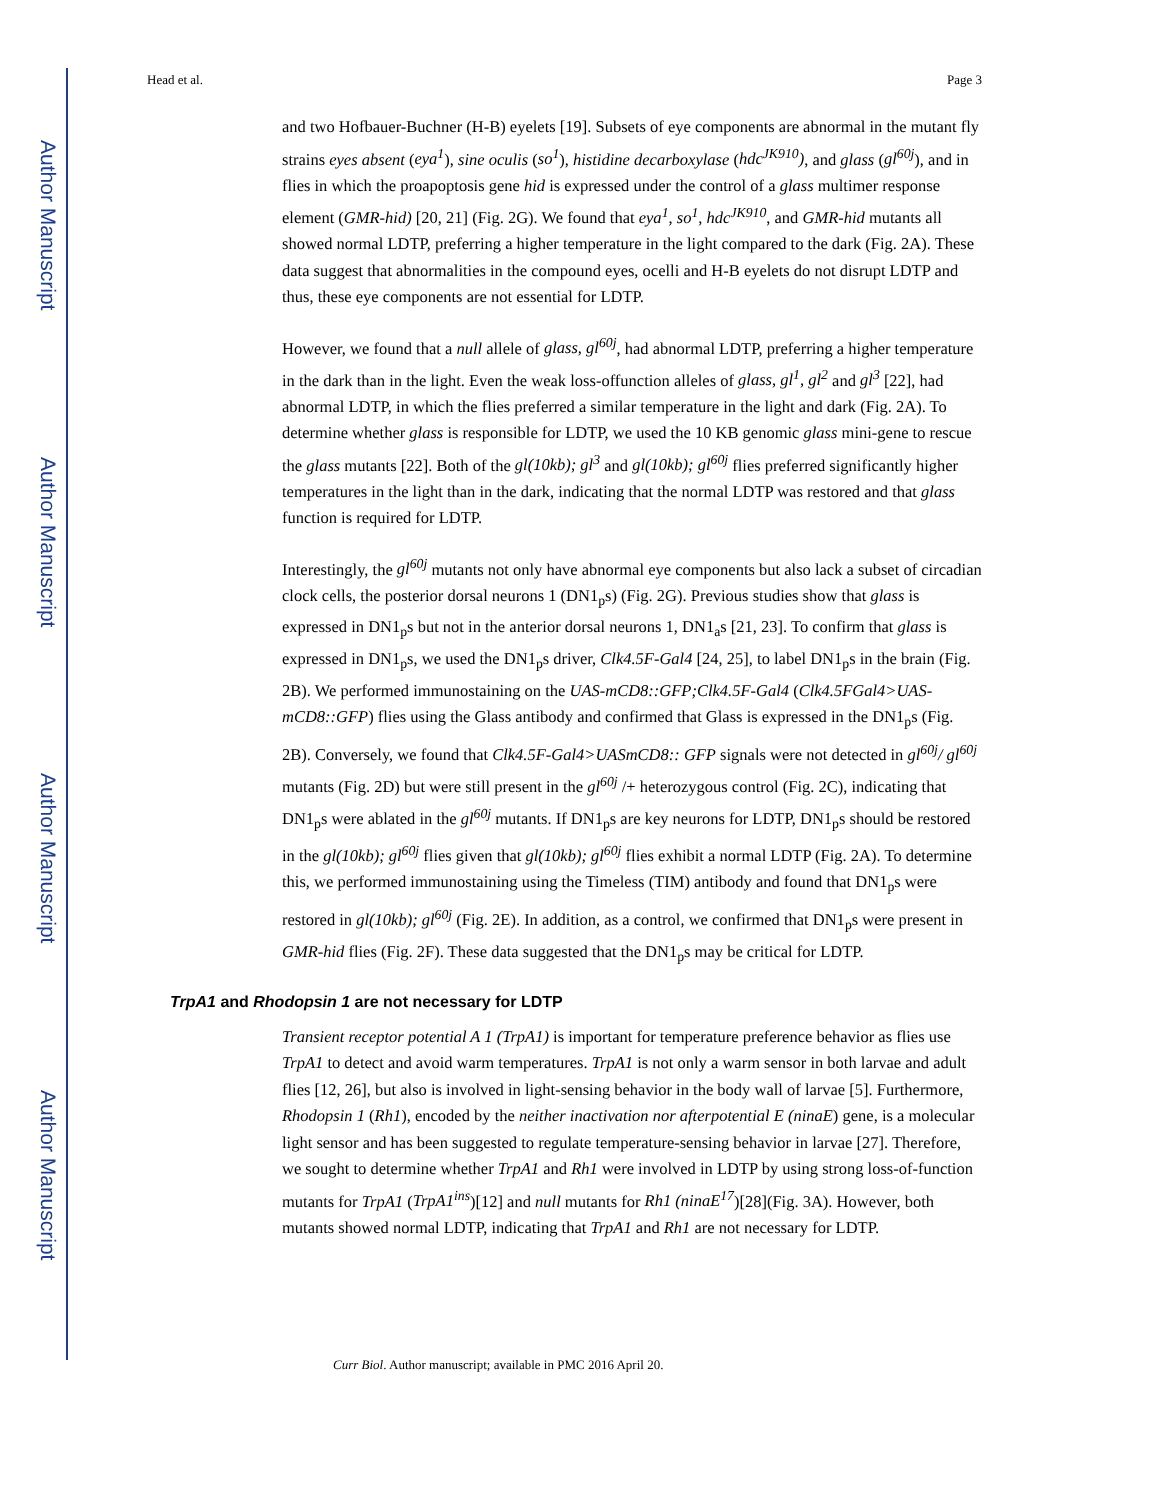Author Manuscript
Author Manuscript
Author Manuscript
Author Manuscript
Head et al. Page 3
and two Hofbauer-Buchner (H-B) eyelets [19]. Subsets of eye components are abnormal in the mutant fly strains eyes absent (eya<sup>1</sup>), sine oculis (so<sup>1</sup>), histidine decarboxylase (hdc<sup>JK910</sup>), and glass (gl<sup>60j</sup>), and in flies in which the proapoptosis gene hid is expressed under the control of a glass multimer response element (GMR-hid) [20, 21] (Fig. 2G). We found that eya<sup>1</sup>, so<sup>1</sup>, hdc<sup>JK910</sup>, and GMR-hid mutants all showed normal LDTP, preferring a higher temperature in the light compared to the dark (Fig. 2A). These data suggest that abnormalities in the compound eyes, ocelli and H-B eyelets do not disrupt LDTP and thus, these eye components are not essential for LDTP.
However, we found that a null allele of glass, gl<sup>60j</sup>, had abnormal LDTP, preferring a higher temperature in the dark than in the light. Even the weak loss-offunction alleles of glass, gl<sup>1</sup>, gl<sup>2</sup> and gl<sup>3</sup> [22], had abnormal LDTP, in which the flies preferred a similar temperature in the light and dark (Fig. 2A). To determine whether glass is responsible for LDTP, we used the 10 KB genomic glass mini-gene to rescue the glass mutants [22]. Both of the gl(10kb); gl<sup>3</sup> and gl(10kb); gl<sup>60j</sup> flies preferred significantly higher temperatures in the light than in the dark, indicating that the normal LDTP was restored and that glass function is required for LDTP.
Interestingly, the gl<sup>60j</sup> mutants not only have abnormal eye components but also lack a subset of circadian clock cells, the posterior dorsal neurons 1 (DN1<sub>p</sub>s) (Fig. 2G). Previous studies show that glass is expressed in DN1<sub>p</sub>s but not in the anterior dorsal neurons 1, DN1<sub>a</sub>s [21, 23]. To confirm that glass is expressed in DN1<sub>p</sub>s, we used the DN1<sub>p</sub>s driver, Clk4.5F-Gal4 [24, 25], to label DN1<sub>p</sub>s in the brain (Fig. 2B). We performed immunostaining on the UAS-mCD8::GFP;Clk4.5F-Gal4 (Clk4.5FGal4>UAS-mCD8::GFP) flies using the Glass antibody and confirmed that Glass is expressed in the DN1<sub>p</sub>s (Fig. 2B). Conversely, we found that Clk4.5F-Gal4>UASmCD8:: GFP signals were not detected in gl<sup>60j</sup>/ gl<sup>60j</sup> mutants (Fig. 2D) but were still present in the gl<sup>60j</sup> /+ heterozygous control (Fig. 2C), indicating that DN1<sub>p</sub>s were ablated in the gl<sup>60j</sup> mutants. If DN1<sub>p</sub>s are key neurons for LDTP, DN1<sub>p</sub>s should be restored in the gl(10kb); gl<sup>60j</sup> flies given that gl(10kb); gl<sup>60j</sup> flies exhibit a normal LDTP (Fig. 2A). To determine this, we performed immunostaining using the Timeless (TIM) antibody and found that DN1<sub>p</sub>s were restored in gl(10kb); gl<sup>60j</sup> (Fig. 2E). In addition, as a control, we confirmed that DN1<sub>p</sub>s were present in GMR-hid flies (Fig. 2F). These data suggested that the DN1<sub>p</sub>s may be critical for LDTP.
TrpA1 and Rhodopsin 1 are not necessary for LDTP
Transient receptor potential A 1 (TrpA1) is important for temperature preference behavior as flies use TrpA1 to detect and avoid warm temperatures. TrpA1 is not only a warm sensor in both larvae and adult flies [12, 26], but also is involved in light-sensing behavior in the body wall of larvae [5]. Furthermore, Rhodopsin 1 (Rh1), encoded by the neither inactivation nor afterpotential E (ninaE) gene, is a molecular light sensor and has been suggested to regulate temperature-sensing behavior in larvae [27]. Therefore, we sought to determine whether TrpA1 and Rh1 were involved in LDTP by using strong loss-of-function mutants for TrpA1 (TrpA1<sup>ins</sup>)[12] and null mutants for Rh1 (ninaE<sup>17</sup>)[28](Fig. 3A). However, both mutants showed normal LDTP, indicating that TrpA1 and Rh1 are not necessary for LDTP.
Curr Biol. Author manuscript; available in PMC 2016 April 20.